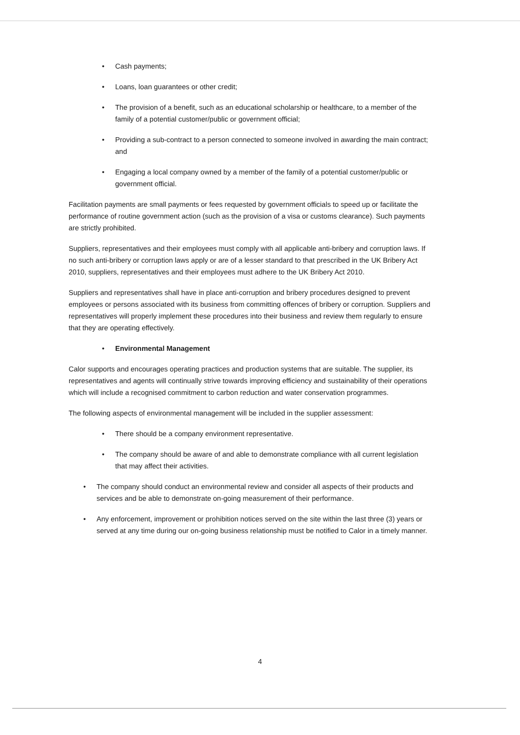• Cash payments;
• Loans, loan guarantees or other credit;
• The provision of a benefit, such as an educational scholarship or healthcare, to a member of the family of a potential customer/public or government official;
• Providing a sub-contract to a person connected to someone involved in awarding the main contract; and
• Engaging a local company owned by a member of the family of a potential customer/public or government official.
Facilitation payments are small payments or fees requested by government officials to speed up or facilitate the performance of routine government action (such as the provision of a visa or customs clearance). Such payments are strictly prohibited.
Suppliers, representatives and their employees must comply with all applicable anti-bribery and corruption laws. If no such anti-bribery or corruption laws apply or are of a lesser standard to that prescribed in the UK Bribery Act 2010, suppliers, representatives and their employees must adhere to the UK Bribery Act 2010.
Suppliers and representatives shall have in place anti-corruption and bribery procedures designed to prevent employees or persons associated with its business from committing offences of bribery or corruption. Suppliers and representatives will properly implement these procedures into their business and review them regularly to ensure that they are operating effectively.
• Environmental Management
Calor supports and encourages operating practices and production systems that are suitable. The supplier, its representatives and agents will continually strive towards improving efficiency and sustainability of their operations which will include a recognised commitment to carbon reduction and water conservation programmes.
The following aspects of environmental management will be included in the supplier assessment:
• There should be a company environment representative.
• The company should be aware of and able to demonstrate compliance with all current legislation that may affect their activities.
• The company should conduct an environmental review and consider all aspects of their products and services and be able to demonstrate on-going measurement of their performance.
• Any enforcement, improvement or prohibition notices served on the site within the last three (3) years or served at any time during our on-going business relationship must be notified to Calor in a timely manner.
4